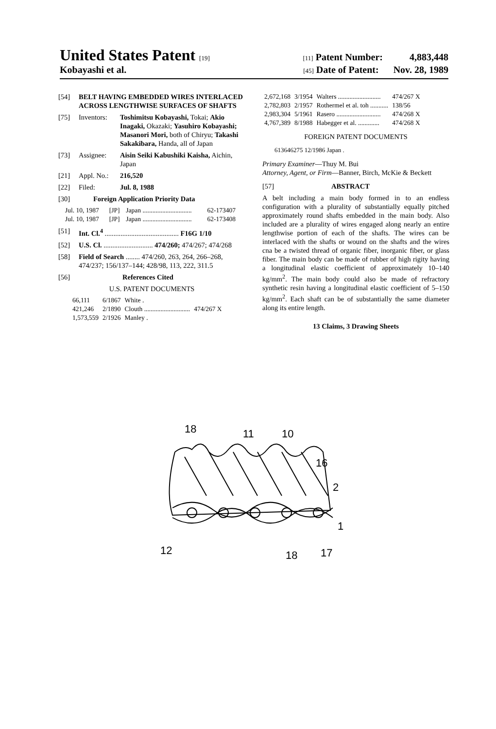United States Patent [19] [11] Patent Number: 4,883,448
Kobayashi et al. [45] Date of Patent: Nov. 28, 1989
[54] BELT HAVING EMBEDDED WIRES INTERLACED ACROSS LENGTHWISE SURFACES OF SHAFTS
[75] Inventors: Toshimitsu Kobayashi, Tokai; Akio Inagaki, Okazaki; Yasuhiro Kobayashi; Masanori Mori, both of Chiryu; Takashi Sakakibara, Handa, all of Japan
[73] Assignee: Aisin Seiki Kabushiki Kaisha, Aichin, Japan
[21] Appl. No.: 216,520
[22] Filed: Jul. 8, 1988
[30] Foreign Application Priority Data
| Jul. 10, 1987 | [JP] | Japan .............................. | 62-173407 |
| Jul. 10, 1987 | [JP] | Japan .............................. | 62-173408 |
[51] Int. Cl.<sup>4</sup> .......................................... F16G 1/10
[52] U.S. Cl. ............................ 474/260; 474/267; 474/268
[58] Field of Search ........ 474/260, 263, 264, 266–268, 474/237; 156/137–144; 428/98, 113, 222, 311.5
[56] References Cited
U.S. PATENT DOCUMENTS
| 66,111 | 6/1867 | White . | |
| 421,246 | 2/1890 | Clouth ............................ | 474/267 X |
| 1,573,559 | 2/1926 | Manley . | |
| 2,672,168 | 3/1954 | Walters .......................... | 474/267 X |
| 2,782,803 | 2/1957 | Rothermel et al. toh ........... | 138/56 |
| 2,983,304 | 5/1961 | Rasero ........................... | 474/268 X |
| 4,767,389 | 8/1988 | Habegger et al. ............. | 474/268 X |
FOREIGN PATENT DOCUMENTS
613646275 12/1986 Japan .
Primary Examiner—Thuy M. Bui
Attorney, Agent, or Firm—Banner, Birch, McKie & Beckett
[57] ABSTRACT
A belt including a main body formed in to an endless configuration with a plurality of substantially equally pitched approximately round shafts embedded in the main body. Also included are a plurality of wires engaged along nearly an entire lengthwise portion of each of the shafts. The wires can be interlaced with the shafts or wound on the shafts and the wires cna be a twisted thread of organic fiber, inorganic fiber, or glass fiber. The main body can be made of rubber of high rigity having a longitudinal elastic coefficient of approximately 10–140 kg/mm<sup>2</sup>. The main body could also be made of refractory synthetic resin having a longitudinal elastic coefficient of 5–150 kg/mm<sup>2</sup>. Each shaft can be of substantially the same diameter along its entire length.
13 Claims, 3 Drawing Sheets
18
11
10
16
2
1
12
18
17